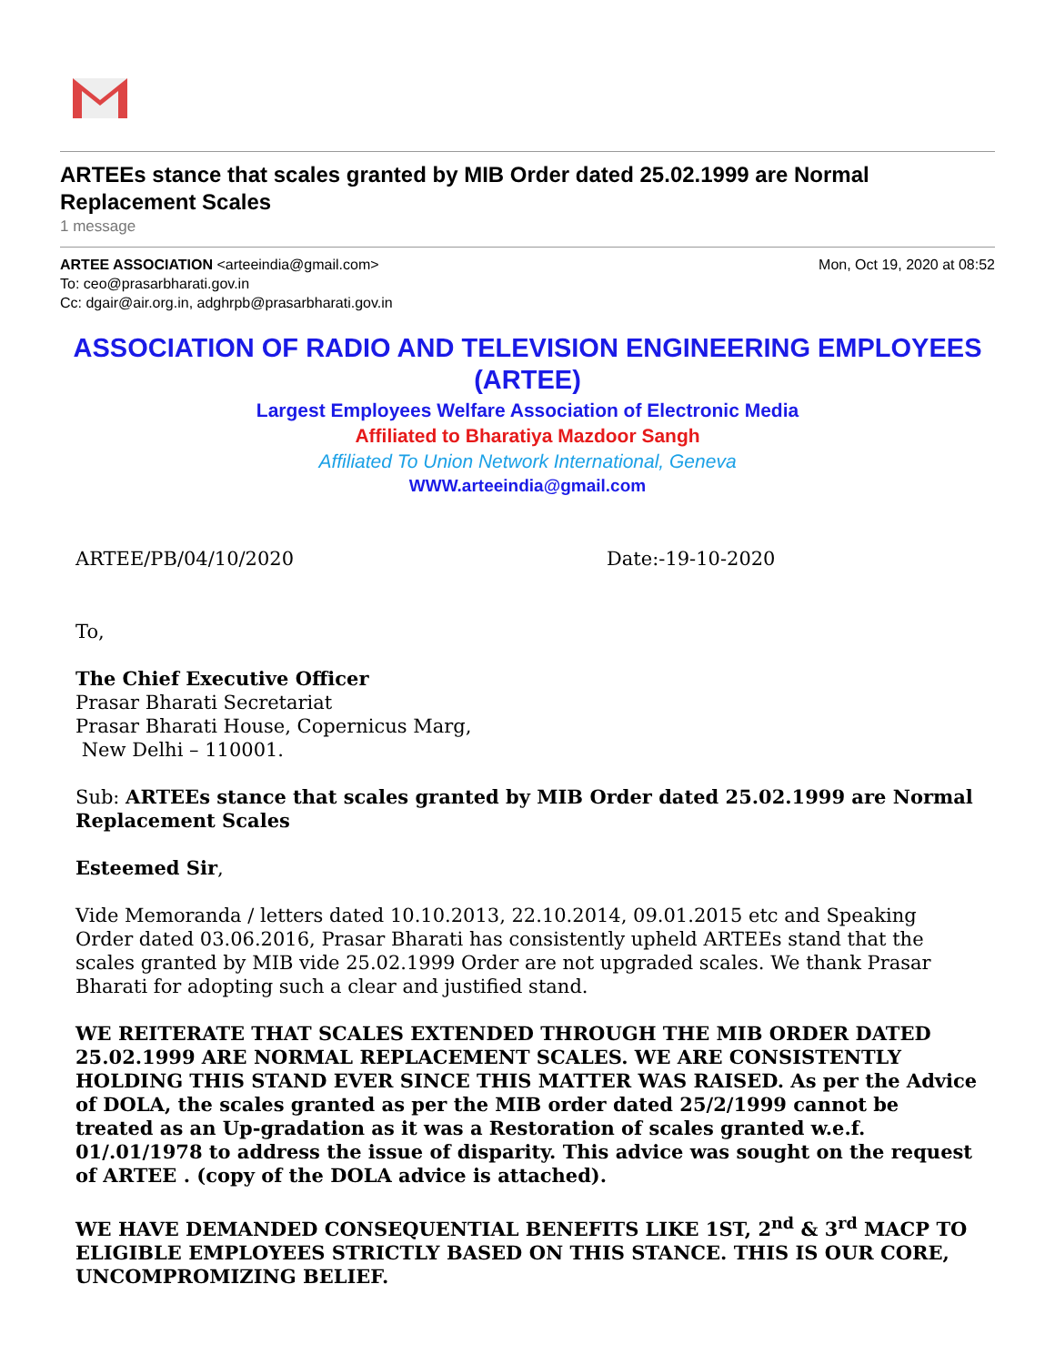ARTEEs stance that scales granted by MIB Order dated 25.02.1999 are Normal Replacement Scales
1 message
ARTEE ASSOCIATION <arteeindia@gmail.com> Mon, Oct 19, 2020 at 08:52
To: ceo@prasarbharati.gov.in
Cc: dgair@air.org.in, adghrpb@prasarbharati.gov.in
ASSOCIATION OF RADIO AND TELEVISION ENGINEERING EMPLOYEES (ARTEE)
Largest Employees Welfare Association of Electronic Media
Affiliated to Bharatiya Mazdoor Sangh
Affiliated To Union Network International, Geneva
WWW.arteeindia@gmail.com
ARTEE/PB/04/10/2020 Date:-19-10-2020
To,
The Chief Executive Officer
Prasar Bharati Secretariat
Prasar Bharati House, Copernicus Marg,
New Delhi – 110001.
Sub: ARTEEs stance that scales granted by MIB Order dated 25.02.1999 are Normal Replacement Scales
Esteemed Sir,
Vide Memoranda / letters dated 10.10.2013, 22.10.2014, 09.01.2015 etc and Speaking Order dated 03.06.2016, Prasar Bharati has consistently upheld ARTEEs stand that the scales granted by MIB vide 25.02.1999 Order are not upgraded scales. We thank Prasar Bharati for adopting such a clear and justified stand.
WE REITERATE THAT SCALES EXTENDED THROUGH THE MIB ORDER DATED 25.02.1999 ARE NORMAL REPLACEMENT SCALES. WE ARE CONSISTENTLY HOLDING THIS STAND EVER SINCE THIS MATTER WAS RAISED. As per the Advice of DOLA, the scales granted as per the MIB order dated 25/2/1999 cannot be treated as an Up-gradation as it was a Restoration of scales granted w.e.f. 01/.01/1978 to address the issue of disparity. This advice was sought on the request of ARTEE . (copy of the DOLA advice is attached).
WE HAVE DEMANDED CONSEQUENTIAL BENEFITS LIKE 1ST, 2<sup>nd</sup> & 3<sup>rd</sup> MACP TO ELIGIBLE EMPLOYEES STRICTLY BASED ON THIS STANCE. THIS IS OUR CORE, UNCOMPROMIZING BELIEF.